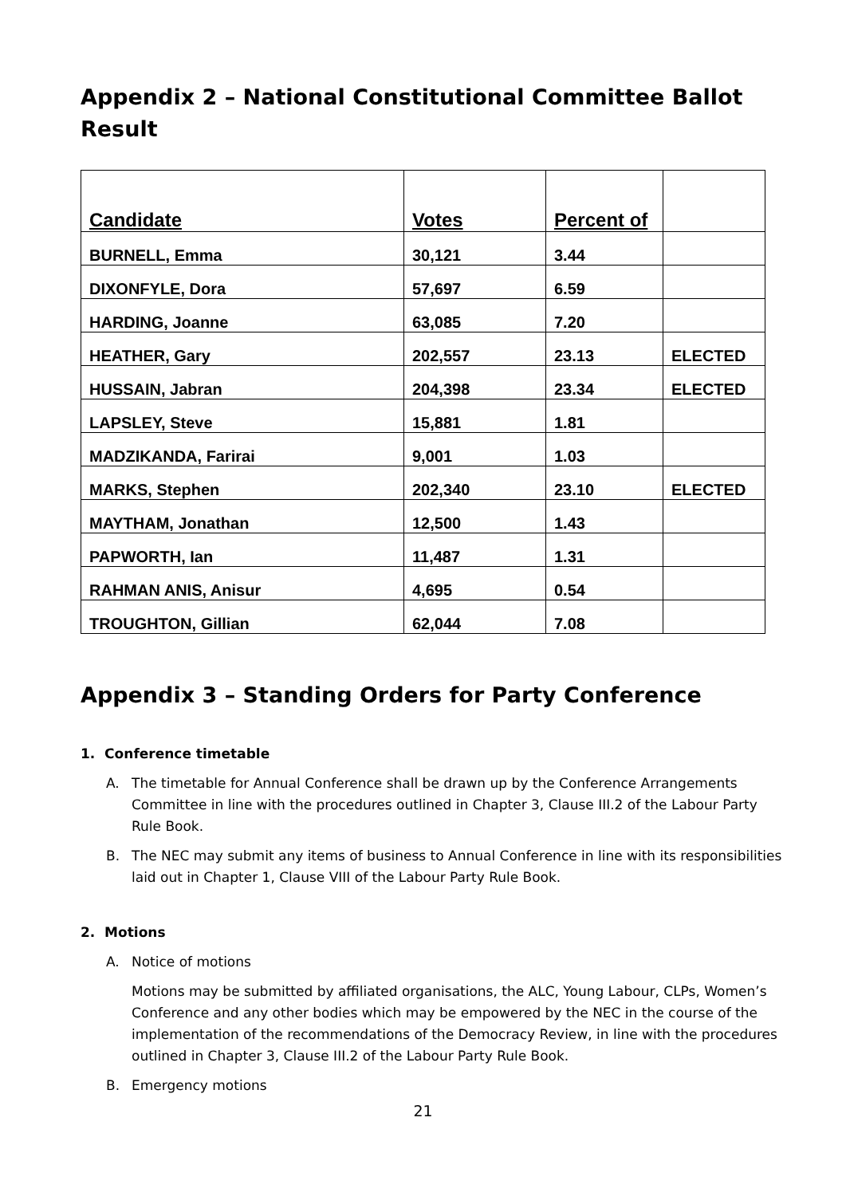Appendix 2 – National Constitutional Committee Ballot Result
| Candidate | Votes | Percent of | |
| --- | --- | --- | --- |
| BURNELL, Emma | 30,121 | 3.44 | |
| DIXONFYLE, Dora | 57,697 | 6.59 | |
| HARDING, Joanne | 63,085 | 7.20 | |
| HEATHER, Gary | 202,557 | 23.13 | ELECTED |
| HUSSAIN, Jabran | 204,398 | 23.34 | ELECTED |
| LAPSLEY, Steve | 15,881 | 1.81 | |
| MADZIKANDA, Farirai | 9,001 | 1.03 | |
| MARKS, Stephen | 202,340 | 23.10 | ELECTED |
| MAYTHAM, Jonathan | 12,500 | 1.43 | |
| PAPWORTH, Ian | 11,487 | 1.31 | |
| RAHMAN ANIS, Anisur | 4,695 | 0.54 | |
| TROUGHTON, Gillian | 62,044 | 7.08 | |
Appendix 3 – Standing Orders for Party Conference
1. Conference timetable
A. The timetable for Annual Conference shall be drawn up by the Conference Arrangements Committee in line with the procedures outlined in Chapter 3, Clause III.2 of the Labour Party Rule Book.
B. The NEC may submit any items of business to Annual Conference in line with its responsibilities laid out in Chapter 1, Clause VIII of the Labour Party Rule Book.
2. Motions
A. Notice of motions
Motions may be submitted by affiliated organisations, the ALC, Young Labour, CLPs, Women’s Conference and any other bodies which may be empowered by the NEC in the course of the implementation of the recommendations of the Democracy Review, in line with the procedures outlined in Chapter 3, Clause III.2 of the Labour Party Rule Book.
B. Emergency motions
21